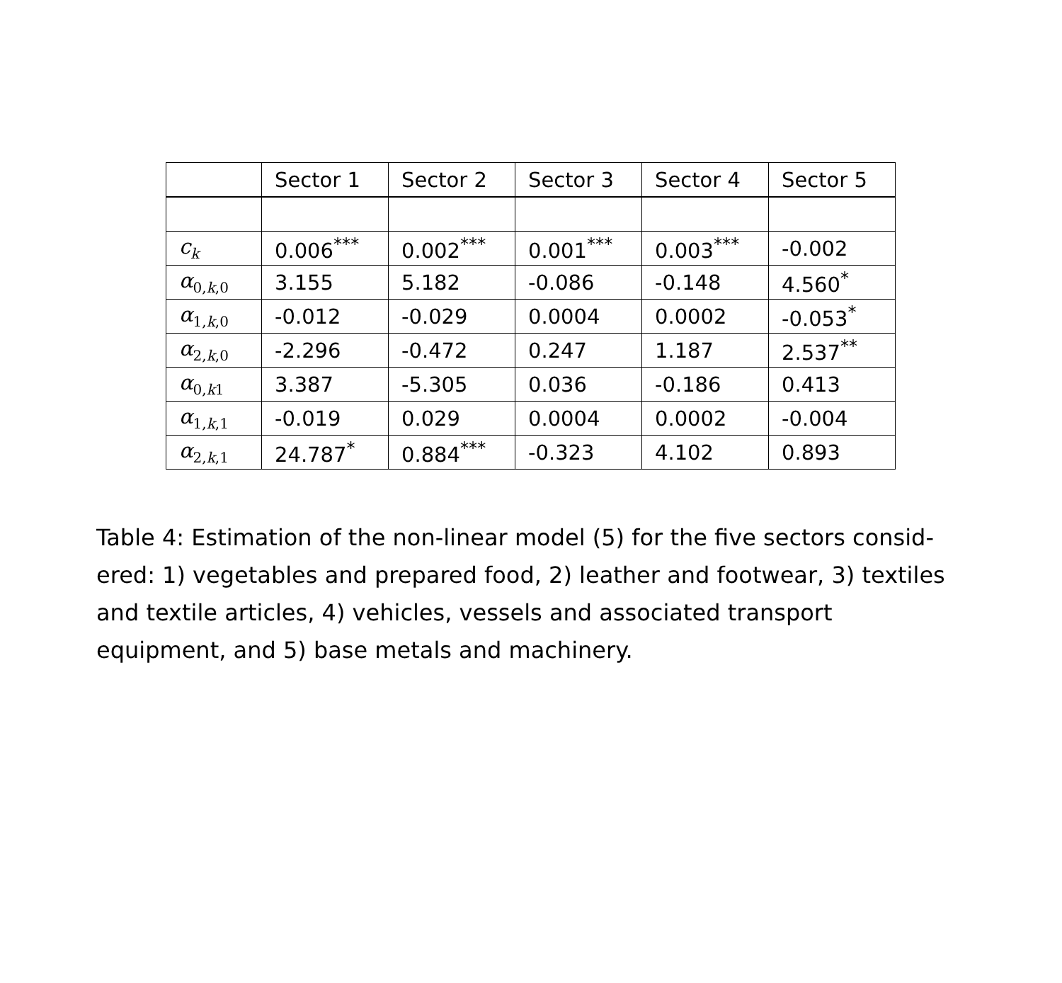| | Sector 1 | Sector 2 | Sector 3 | Sector 4 | Sector 5 |
| --- | --- | --- | --- | --- | --- |
| c<sub>k</sub> | 0.006<sup>***</sup> | 0.002<sup>***</sup> | 0.001<sup>***</sup> | 0.003<sup>***</sup> | -0.002 |
| α<sub>0,k,0</sub> | 3.155 | 5.182 | -0.086 | -0.148 | 4.560<sup>*</sup> |
| α<sub>1,k,0</sub> | -0.012 | -0.029 | 0.0004 | 0.0002 | -0.053<sup>*</sup> |
| α<sub>2,k,0</sub> | -2.296 | -0.472 | 0.247 | 1.187 | 2.537<sup>**</sup> |
| α<sub>0,k1</sub> | 3.387 | -5.305 | 0.036 | -0.186 | 0.413 |
| α<sub>1,k,1</sub> | -0.019 | 0.029 | 0.0004 | 0.0002 | -0.004 |
| α<sub>2,k,1</sub> | 24.787<sup>*</sup> | 0.884<sup>***</sup> | -0.323 | 4.102 | 0.893 |
Table 4: Estimation of the non-linear model (5) for the five sectors consid-ered: 1) vegetables and prepared food, 2) leather and footwear, 3) textiles and textile articles, 4) vehicles, vessels and associated transport equipment, and 5) base metals and machinery.